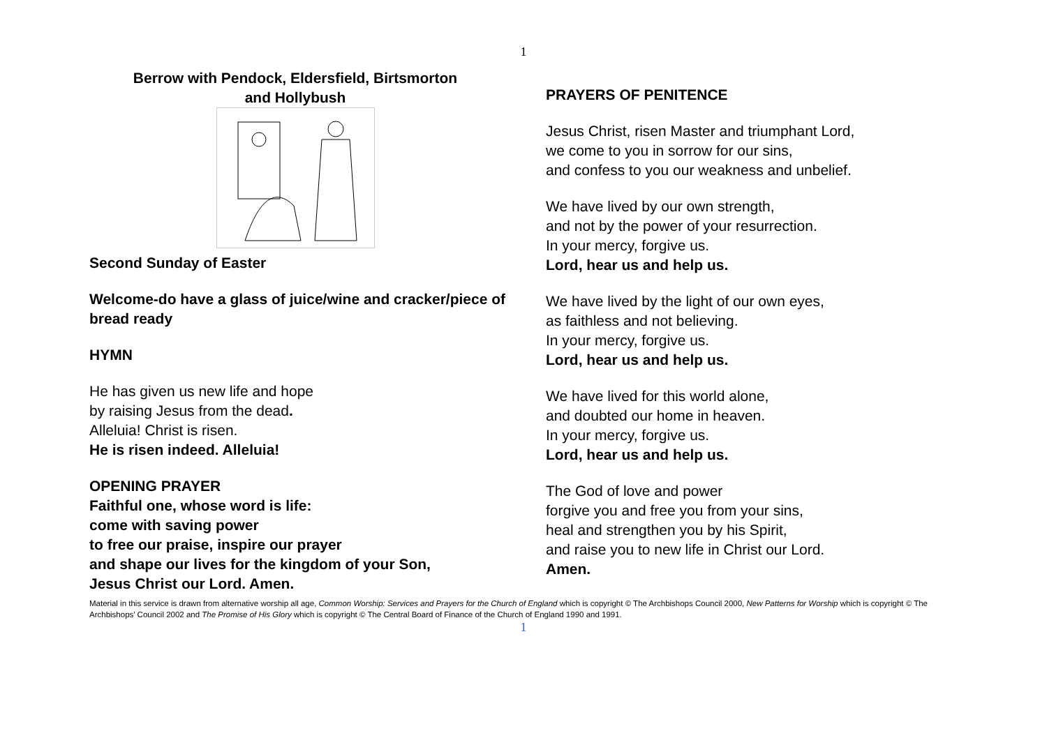1
Berrow with Pendock, Eldersfield, Birtsmorton
and Hollybush
Second Sunday of Easter
Welcome-do have a glass of juice/wine and cracker/piece of bread ready
HYMN
He has given us new life and hope
by raising Jesus from the dead.
Alleluia! Christ is risen.
He is risen indeed. Alleluia!
OPENING PRAYER
Faithful one, whose word is life:
come with saving power
to free our praise, inspire our prayer
and shape our lives for the kingdom of your Son,
Jesus Christ our Lord. Amen.
PRAYERS OF PENITENCE
Jesus Christ, risen Master and triumphant Lord,
we come to you in sorrow for our sins,
and confess to you our weakness and unbelief.
We have lived by our own strength,
and not by the power of your resurrection.
In your mercy, forgive us.
Lord, hear us and help us.
We have lived by the light of our own eyes,
as faithless and not believing.
In your mercy, forgive us.
Lord, hear us and help us.
We have lived for this world alone,
and doubted our home in heaven.
In your mercy, forgive us.
Lord, hear us and help us.
The God of love and power
forgive you and free you from your sins,
heal and strengthen you by his Spirit,
and raise you to new life in Christ our Lord.
Amen.
Material in this service is drawn from alternative worship all age, Common Worship: Services and Prayers for the Church of England which is copyright © The Archbishops Council 2000, New Patterns for Worship which is copyright © The Archbishops’ Council 2002 and The Promise of His Glory which is copyright © The Central Board of Finance of the Church of England 1990 and 1991.
1